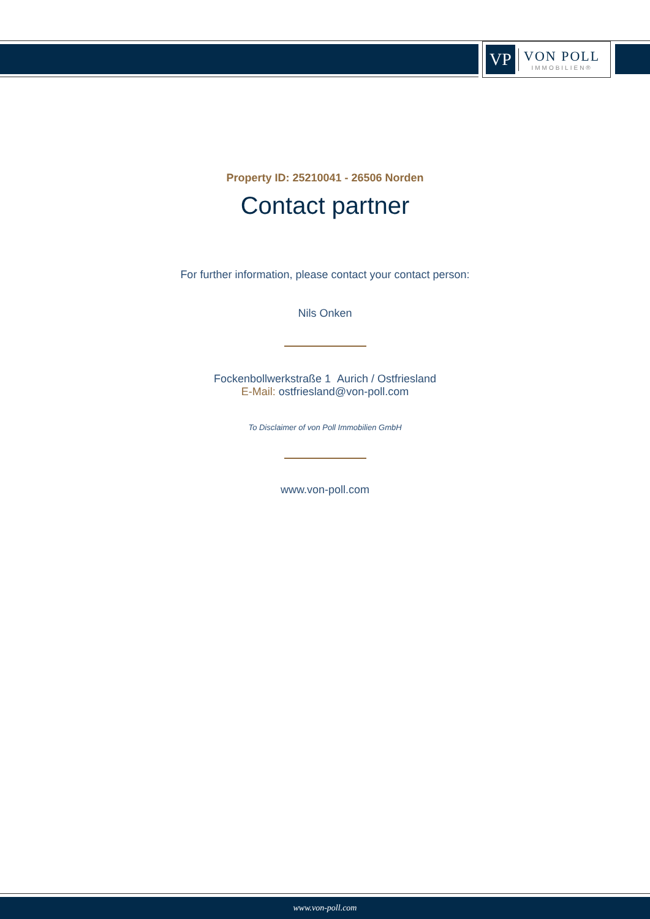VP
VON POLL
IMMOBILIEN®
Property ID: 25210041 - 26506 Norden
Contact partner
For further information, please contact your contact person:
Nils Onken
Fockenbollwerkstraße 1 Aurich / Ostfriesland
E-Mail: ostfriesland@von-poll.com
To Disclaimer of von Poll Immobilien GmbH
www.von-poll.com
www.von-poll.com